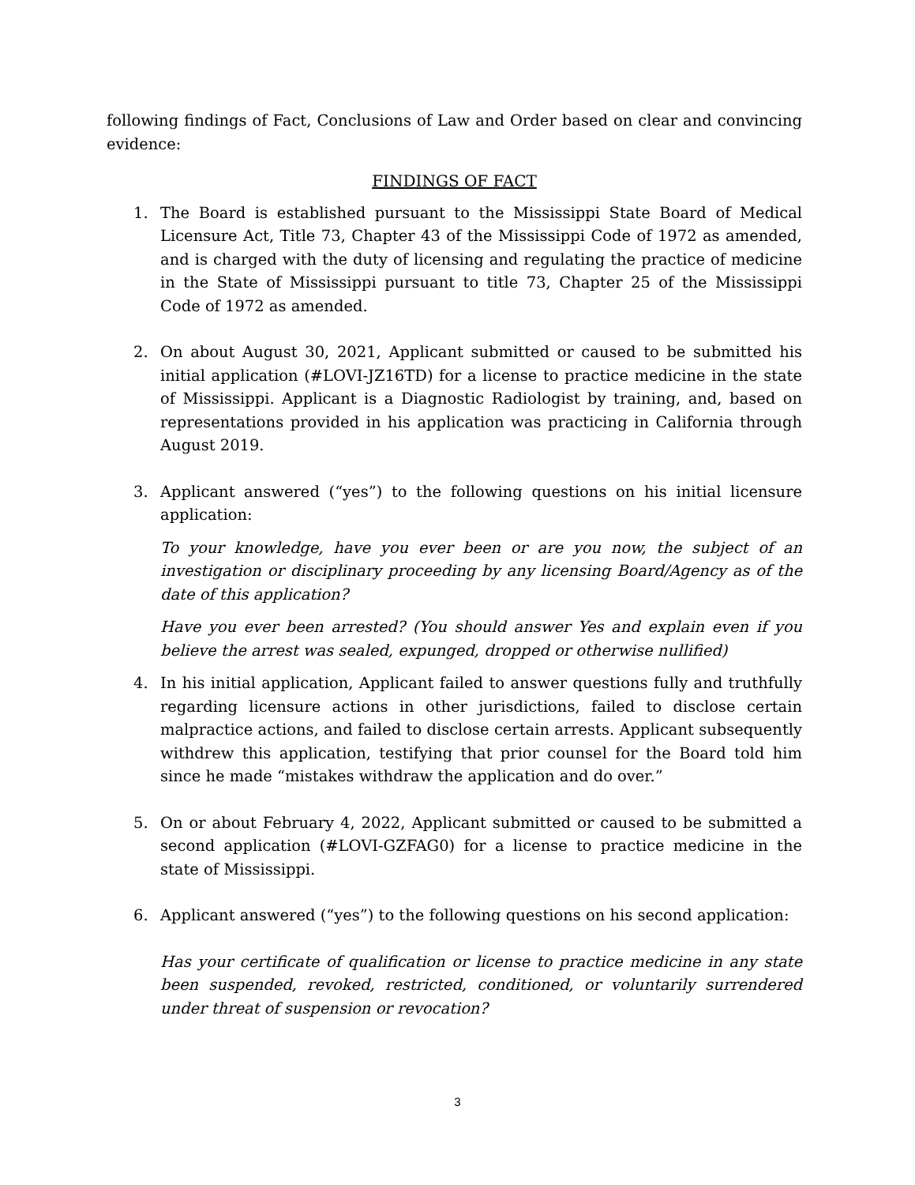following findings of Fact, Conclusions of Law and Order based on clear and convincing evidence:
FINDINGS OF FACT
1. The Board is established pursuant to the Mississippi State Board of Medical Licensure Act, Title 73, Chapter 43 of the Mississippi Code of 1972 as amended, and is charged with the duty of licensing and regulating the practice of medicine in the State of Mississippi pursuant to title 73, Chapter 25 of the Mississippi Code of 1972 as amended.
2. On about August 30, 2021, Applicant submitted or caused to be submitted his initial application (#LOVI-JZ16TD) for a license to practice medicine in the state of Mississippi. Applicant is a Diagnostic Radiologist by training, and, based on representations provided in his application was practicing in California through August 2019.
3. Applicant answered (“yes”) to the following questions on his initial licensure application:
To your knowledge, have you ever been or are you now, the subject of an investigation or disciplinary proceeding by any licensing Board/Agency as of the date of this application?
Have you ever been arrested? (You should answer Yes and explain even if you believe the arrest was sealed, expunged, dropped or otherwise nullified)
4. In his initial application, Applicant failed to answer questions fully and truthfully regarding licensure actions in other jurisdictions, failed to disclose certain malpractice actions, and failed to disclose certain arrests. Applicant subsequently withdrew this application, testifying that prior counsel for the Board told him since he made “mistakes withdraw the application and do over.”
5. On or about February 4, 2022, Applicant submitted or caused to be submitted a second application (#LOVI-GZFAG0) for a license to practice medicine in the state of Mississippi.
6. Applicant answered (“yes”) to the following questions on his second application:
Has your certificate of qualification or license to practice medicine in any state been suspended, revoked, restricted, conditioned, or voluntarily surrendered under threat of suspension or revocation?
3